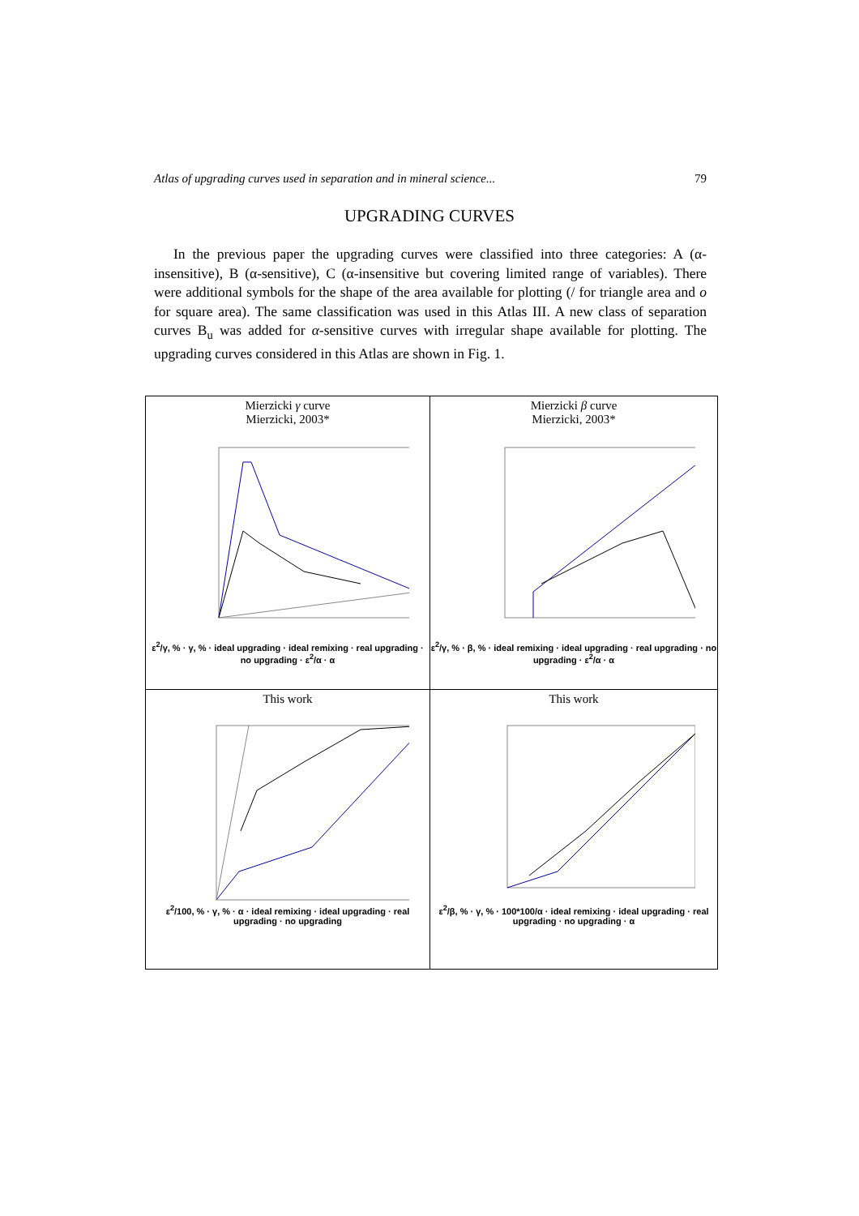Atlas of upgrading curves used in separation and in mineral science... 79
UPGRADING CURVES
In the previous paper the upgrading curves were classified into three categories: A (α-insensitive), B (α-sensitive), C (α-insensitive but covering limited range of variables). There were additional symbols for the shape of the area available for plotting (/ for triangle area and o for square area). The same classification was used in this Atlas III. A new class of separation curves B<sub>u</sub> was added for α-sensitive curves with irregular shape available for plotting. The upgrading curves considered in this Atlas are shown in Fig. 1.
Mierzicki γ curve
Mierzicki, 2003*
ε<sup>2</sup>/γ, % · γ, % · ideal upgrading · ideal remixing · real upgrading · no upgrading · ε<sup>2</sup>/α · α
Mierzicki β curve
Mierzicki, 2003*
ε<sup>2</sup>/γ, % · β, % · ideal remixing · ideal upgrading · real upgrading · no upgrading · ε<sup>2</sup>/α · α
This work
ε<sup>2</sup>/100, % · γ, % · α · ideal remixing · ideal upgrading · real upgrading · no upgrading
This work
ε<sup>2</sup>/β, % · γ, % · 100*100/α · ideal remixing · ideal upgrading · real upgrading · no upgrading · α